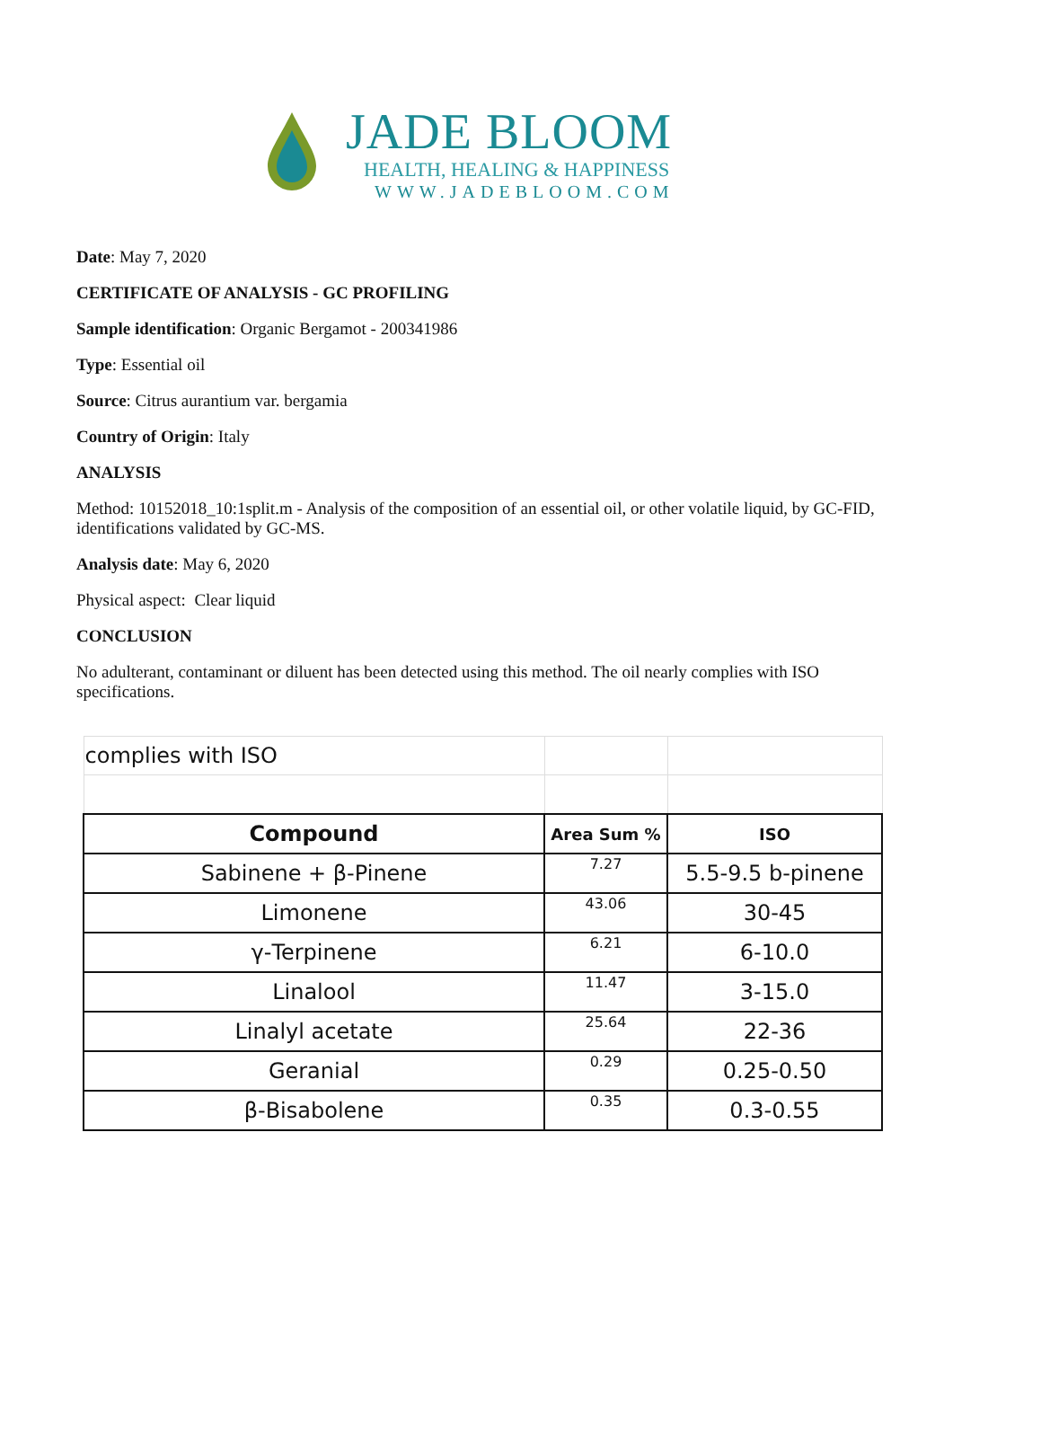JADE BLOOM
HEALTH, HEALING & HAPPINESS
WWW.JADEBLOOM.COM
Date: May 7, 2020
CERTIFICATE OF ANALYSIS - GC PROFILING
Sample identification: Organic Bergamot - 200341986
Type: Essential oil
Source: Citrus aurantium var. bergamia
Country of Origin: Italy
ANALYSIS
Method: 10152018_10:1split.m - Analysis of the composition of an essential oil, or other volatile liquid, by GC-FID, identifications validated by GC-MS.
Analysis date: May 6, 2020
Physical aspect: Clear liquid
CONCLUSION
No adulterant, contaminant or diluent has been detected using this method. The oil nearly complies with ISO specifications.
| complies with ISO | | |
| Compound | Area Sum % | ISO |
| Sabinene + β-Pinene | 7.27 | 5.5-9.5 b-pinene |
| Limonene | 43.06 | 30-45 |
| γ-Terpinene | 6.21 | 6-10.0 |
| Linalool | 11.47 | 3-15.0 |
| Linalyl acetate | 25.64 | 22-36 |
| Geranial | 0.29 | 0.25-0.50 |
| β-Bisabolene | 0.35 | 0.3-0.55 |